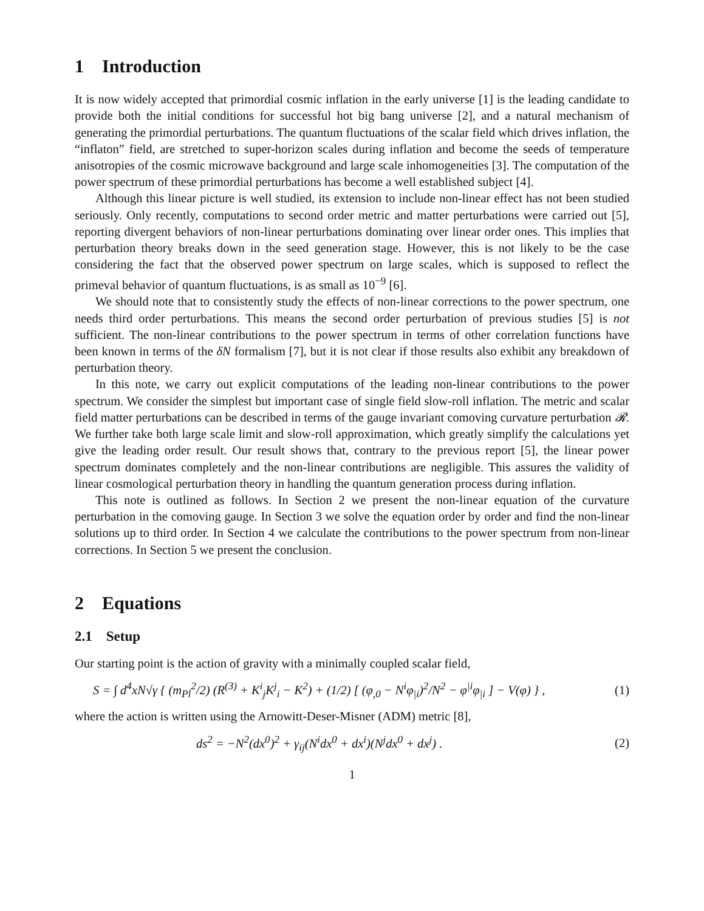1 Introduction
It is now widely accepted that primordial cosmic inflation in the early universe [1] is the leading candidate to provide both the initial conditions for successful hot big bang universe [2], and a natural mechanism of generating the primordial perturbations. The quantum fluctuations of the scalar field which drives inflation, the “inflaton” field, are stretched to super-horizon scales during inflation and become the seeds of temperature anisotropies of the cosmic microwave background and large scale inhomogeneities [3]. The computation of the power spectrum of these primordial perturbations has become a well established subject [4].
Although this linear picture is well studied, its extension to include non-linear effect has not been studied seriously. Only recently, computations to second order metric and matter perturbations were carried out [5], reporting divergent behaviors of non-linear perturbations dominating over linear order ones. This implies that perturbation theory breaks down in the seed generation stage. However, this is not likely to be the case considering the fact that the observed power spectrum on large scales, which is supposed to reflect the primeval behavior of quantum fluctuations, is as small as 10<sup>−9</sup> [6].
We should note that to consistently study the effects of non-linear corrections to the power spectrum, one needs third order perturbations. This means the second order perturbation of previous studies [5] is not sufficient. The non-linear contributions to the power spectrum in terms of other correlation functions have been known in terms of the δN formalism [7], but it is not clear if those results also exhibit any breakdown of perturbation theory.
In this note, we carry out explicit computations of the leading non-linear contributions to the power spectrum. We consider the simplest but important case of single field slow-roll inflation. The metric and scalar field matter perturbations can be described in terms of the gauge invariant comoving curvature perturbation 𝓡. We further take both large scale limit and slow-roll approximation, which greatly simplify the calculations yet give the leading order result. Our result shows that, contrary to the previous report [5], the linear power spectrum dominates completely and the non-linear contributions are negligible. This assures the validity of linear cosmological perturbation theory in handling the quantum generation process during inflation.
This note is outlined as follows. In Section 2 we present the non-linear equation of the curvature perturbation in the comoving gauge. In Section 3 we solve the equation order by order and find the non-linear solutions up to third order. In Section 4 we calculate the contributions to the power spectrum from non-linear corrections. In Section 5 we present the conclusion.
2 Equations
2.1 Setup
Our starting point is the action of gravity with a minimally coupled scalar field,
S = ∫ d<sup>4</sup>xN√γ { (m<sub>Pl</sub><sup>2</sup>/2) (R<sup>(3)</sup> + K<sup>i</sup><sub>j</sub>K<sup>j</sup><sub>i</sub> − K<sup>2</sup>) + (1/2) [ (φ<sub>,0</sub> − N<sup>i</sup>φ<sub>|i</sub>)<sup>2</sup>/N<sup>2</sup> − φ<sup>|i</sup>φ<sub>|i</sub> ] − V(φ) } , (1)
where the action is written using the Arnowitt-Deser-Misner (ADM) metric [8],
ds<sup>2</sup> = −N<sup>2</sup>(dx<sup>0</sup>)<sup>2</sup> + γ<sub>ij</sub>(N<sup>i</sup>dx<sup>0</sup> + dx<sup>i</sup>)(N<sup>j</sup>dx<sup>0</sup> + dx<sup>j</sup>) . (2)
1